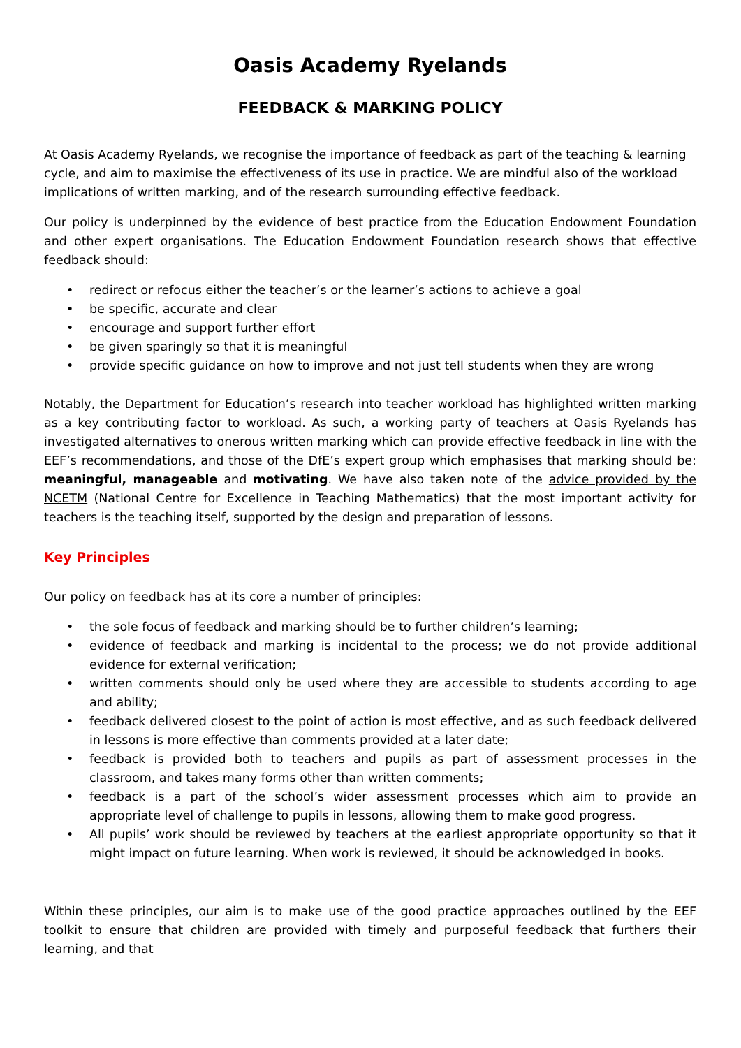Oasis Academy Ryelands
FEEDBACK & MARKING POLICY
At Oasis Academy Ryelands, we recognise the importance of feedback as part of the teaching & learning cycle, and aim to maximise the effectiveness of its use in practice. We are mindful also of the workload implications of written marking, and of the research surrounding effective feedback.
Our policy is underpinned by the evidence of best practice from the Education Endowment Foundation and other expert organisations. The Education Endowment Foundation research shows that effective feedback should:
• redirect or refocus either the teacher’s or the learner’s actions to achieve a goal
• be specific, accurate and clear
• encourage and support further effort
• be given sparingly so that it is meaningful
• provide specific guidance on how to improve and not just tell students when they are wrong
Notably, the Department for Education’s research into teacher workload has highlighted written marking as a key contributing factor to workload. As such, a working party of teachers at Oasis Ryelands has investigated alternatives to onerous written marking which can provide effective feedback in line with the EEF’s recommendations, and those of the DfE’s expert group which emphasises that marking should be: meaningful, manageable and motivating. We have also taken note of the advice provided by the NCETM (National Centre for Excellence in Teaching Mathematics) that the most important activity for teachers is the teaching itself, supported by the design and preparation of lessons.
Key Principles
Our policy on feedback has at its core a number of principles:
• the sole focus of feedback and marking should be to further children’s learning;
• evidence of feedback and marking is incidental to the process; we do not provide additional evidence for external verification;
• written comments should only be used where they are accessible to students according to age and ability;
• feedback delivered closest to the point of action is most effective, and as such feedback delivered in lessons is more effective than comments provided at a later date;
• feedback is provided both to teachers and pupils as part of assessment processes in the classroom, and takes many forms other than written comments;
• feedback is a part of the school’s wider assessment processes which aim to provide an appropriate level of challenge to pupils in lessons, allowing them to make good progress.
• All pupils’ work should be reviewed by teachers at the earliest appropriate opportunity so that it might impact on future learning. When work is reviewed, it should be acknowledged in books.
Within these principles, our aim is to make use of the good practice approaches outlined by the EEF toolkit to ensure that children are provided with timely and purposeful feedback that furthers their learning, and that